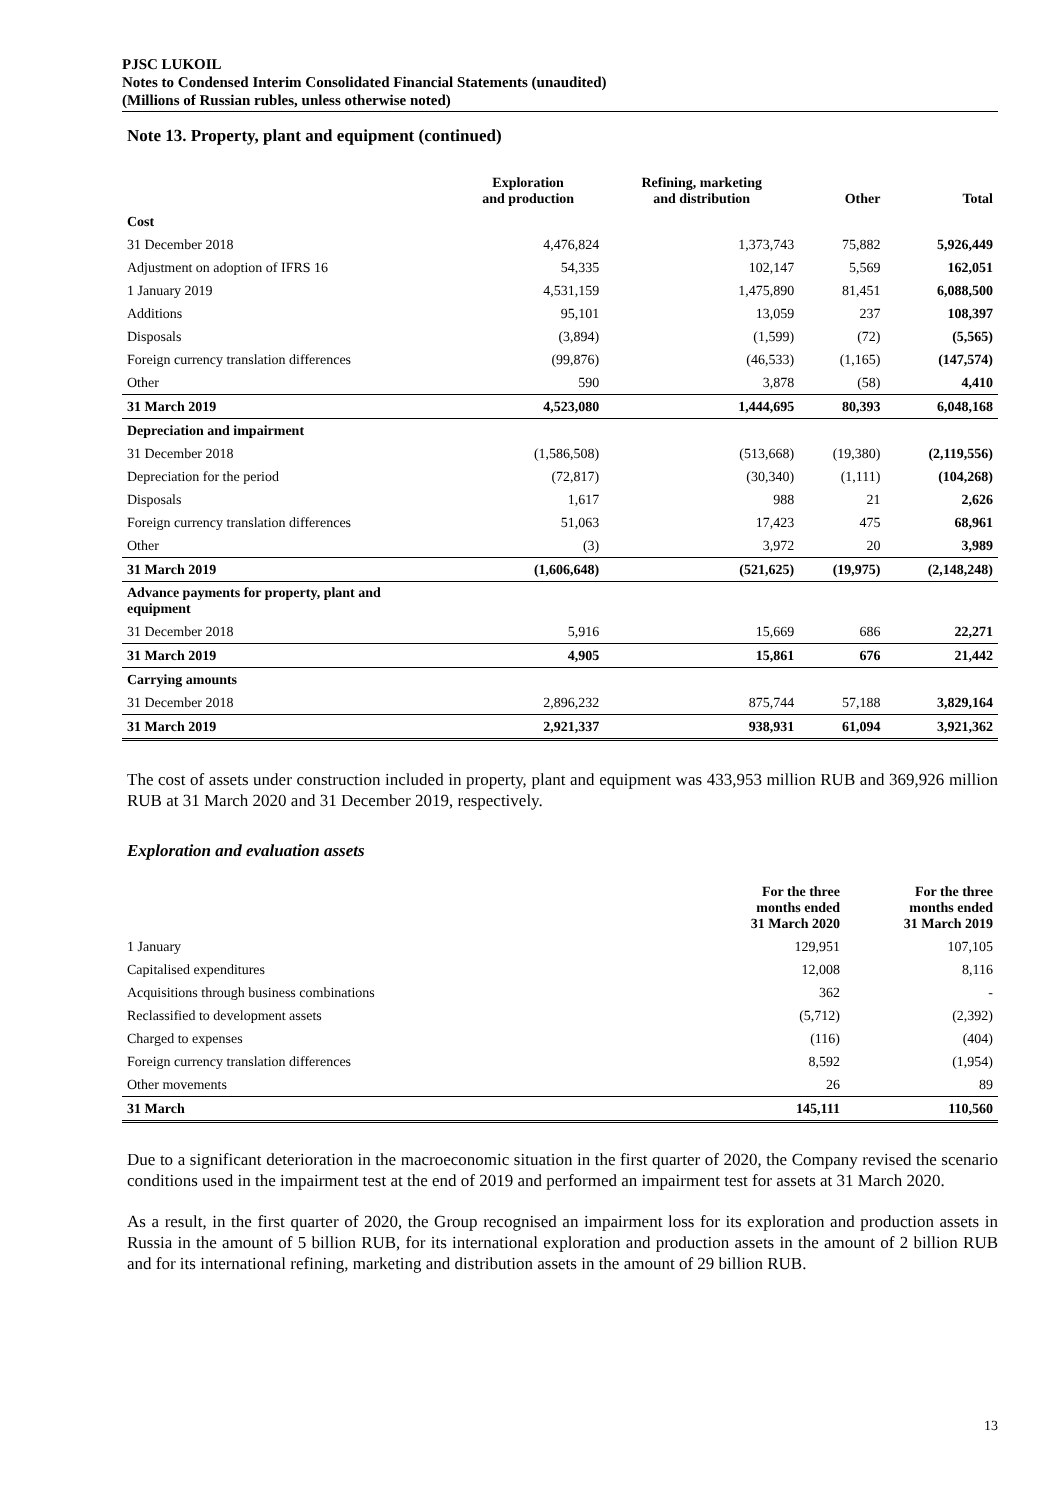PJSC LUKOIL
Notes to Condensed Interim Consolidated Financial Statements (unaudited)
(Millions of Russian rubles, unless otherwise noted)
Note 13. Property, plant and equipment (continued)
| | Exploration and production | Refining, marketing and distribution | Other | Total |
| --- | --- | --- | --- | --- |
| Cost | | | | |
| 31 December 2018 | 4,476,824 | 1,373,743 | 75,882 | 5,926,449 |
| Adjustment on adoption of IFRS 16 | 54,335 | 102,147 | 5,569 | 162,051 |
| 1 January 2019 | 4,531,159 | 1,475,890 | 81,451 | 6,088,500 |
| Additions | 95,101 | 13,059 | 237 | 108,397 |
| Disposals | (3,894) | (1,599) | (72) | (5,565) |
| Foreign currency translation differences | (99,876) | (46,533) | (1,165) | (147,574) |
| Other | 590 | 3,878 | (58) | 4,410 |
| 31 March 2019 | 4,523,080 | 1,444,695 | 80,393 | 6,048,168 |
| Depreciation and impairment | | | | |
| 31 December 2018 | (1,586,508) | (513,668) | (19,380) | (2,119,556) |
| Depreciation for the period | (72,817) | (30,340) | (1,111) | (104,268) |
| Disposals | 1,617 | 988 | 21 | 2,626 |
| Foreign currency translation differences | 51,063 | 17,423 | 475 | 68,961 |
| Other | (3) | 3,972 | 20 | 3,989 |
| 31 March 2019 | (1,606,648) | (521,625) | (19,975) | (2,148,248) |
| Advance payments for property, plant and equipment | | | | |
| 31 December 2018 | 5,916 | 15,669 | 686 | 22,271 |
| 31 March 2019 | 4,905 | 15,861 | 676 | 21,442 |
| Carrying amounts | | | | |
| 31 December 2018 | 2,896,232 | 875,744 | 57,188 | 3,829,164 |
| 31 March 2019 | 2,921,337 | 938,931 | 61,094 | 3,921,362 |
The cost of assets under construction included in property, plant and equipment was 433,953 million RUB and 369,926 million RUB at 31 March 2020 and 31 December 2019, respectively.
Exploration and evaluation assets
| | For the three months ended 31 March 2020 | For the three months ended 31 March 2019 |
| --- | --- | --- |
| 1 January | 129,951 | 107,105 |
| Capitalised expenditures | 12,008 | 8,116 |
| Acquisitions through business combinations | 362 | - |
| Reclassified to development assets | (5,712) | (2,392) |
| Charged to expenses | (116) | (404) |
| Foreign currency translation differences | 8,592 | (1,954) |
| Other movements | 26 | 89 |
| 31 March | 145,111 | 110,560 |
Due to a significant deterioration in the macroeconomic situation in the first quarter of 2020, the Company revised the scenario conditions used in the impairment test at the end of 2019 and performed an impairment test for assets at 31 March 2020.
As a result, in the first quarter of 2020, the Group recognised an impairment loss for its exploration and production assets in Russia in the amount of 5 billion RUB, for its international exploration and production assets in the amount of 2 billion RUB and for its international refining, marketing and distribution assets in the amount of 29 billion RUB.
13